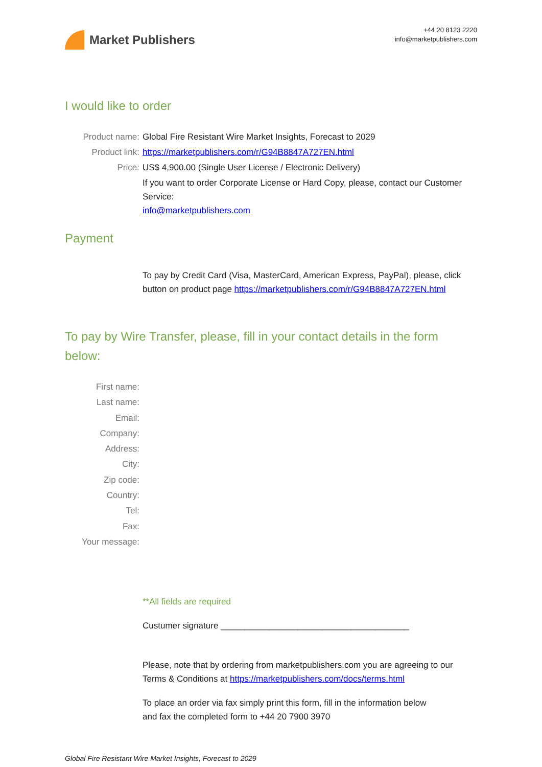Market Publishers
+44 20 8123 2220
info@marketpublishers.com
I would like to order
Product name: Global Fire Resistant Wire Market Insights, Forecast to 2029
Product link: https://marketpublishers.com/r/G94B8847A727EN.html
Price: US$ 4,900.00 (Single User License / Electronic Delivery)
If you want to order Corporate License or Hard Copy, please, contact our Customer Service:
info@marketpublishers.com
Payment
To pay by Credit Card (Visa, MasterCard, American Express, PayPal), please, click button on product page https://marketpublishers.com/r/G94B8847A727EN.html
To pay by Wire Transfer, please, fill in your contact details in the form below:
First name:
Last name:
Email:
Company:
Address:
City:
Zip code:
Country:
Tel:
Fax:
Your message:
**All fields are required
Custumer signature _______________________________________
Please, note that by ordering from marketpublishers.com you are agreeing to our Terms & Conditions at https://marketpublishers.com/docs/terms.html
To place an order via fax simply print this form, fill in the information below
and fax the completed form to +44 20 7900 3970
Global Fire Resistant Wire Market Insights, Forecast to 2029